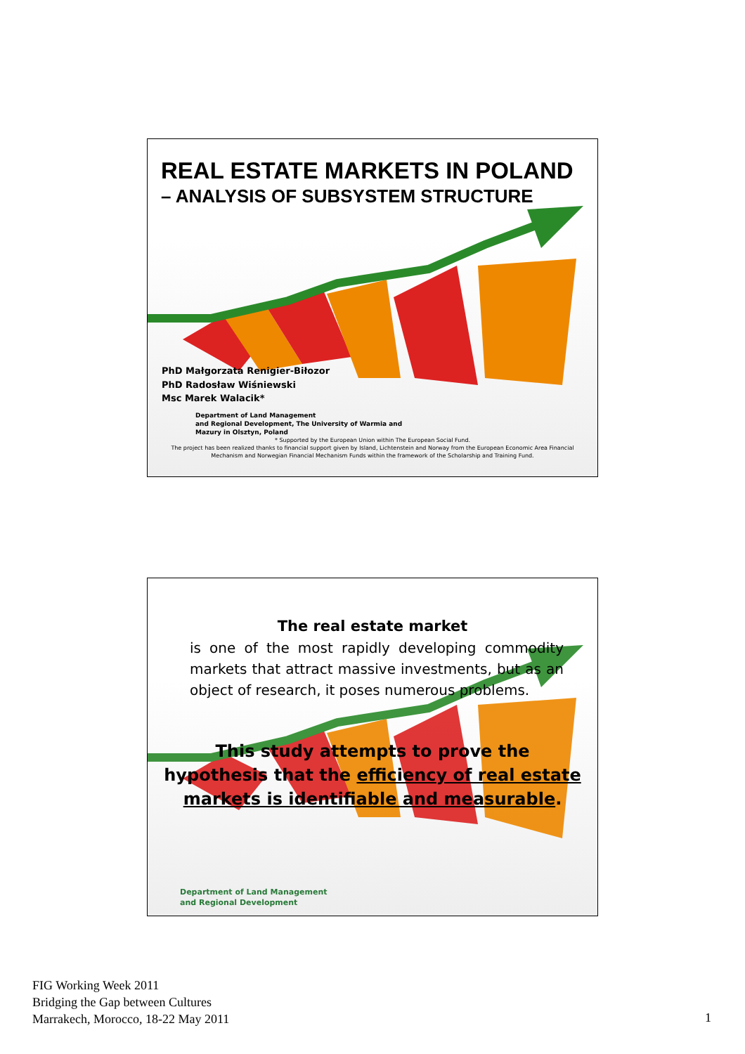REAL ESTATE MARKETS IN POLAND
– ANALYSIS OF SUBSYSTEM STRUCTURE
PhD Małgorzata Renigier-Biłozor
PhD Radosław Wiśniewski
Msc Marek Walacik*
Department of Land Management
and Regional Development, The University of Warmia and
Mazury in Olsztyn, Poland
* Supported by the European Union within The European Social Fund.
The project has been realized thanks to financial support given by Island, Lichtenstein and Norway from the European Economic Area Financial
Mechanism and Norwegian Financial Mechanism Funds within the framework of the Scholarship and Training Fund.
The real estate market
is one of the most rapidly developing commodity markets that attract massive investments, but as an object of research, it poses numerous problems.
This study attempts to prove the hypothesis that the efficiency of real estate markets is identifiable and measurable.
Department of Land Management
and Regional Development
FIG Working Week 2011
Bridging the Gap between Cultures
Marrakech, Morocco, 18-22 May 2011
1